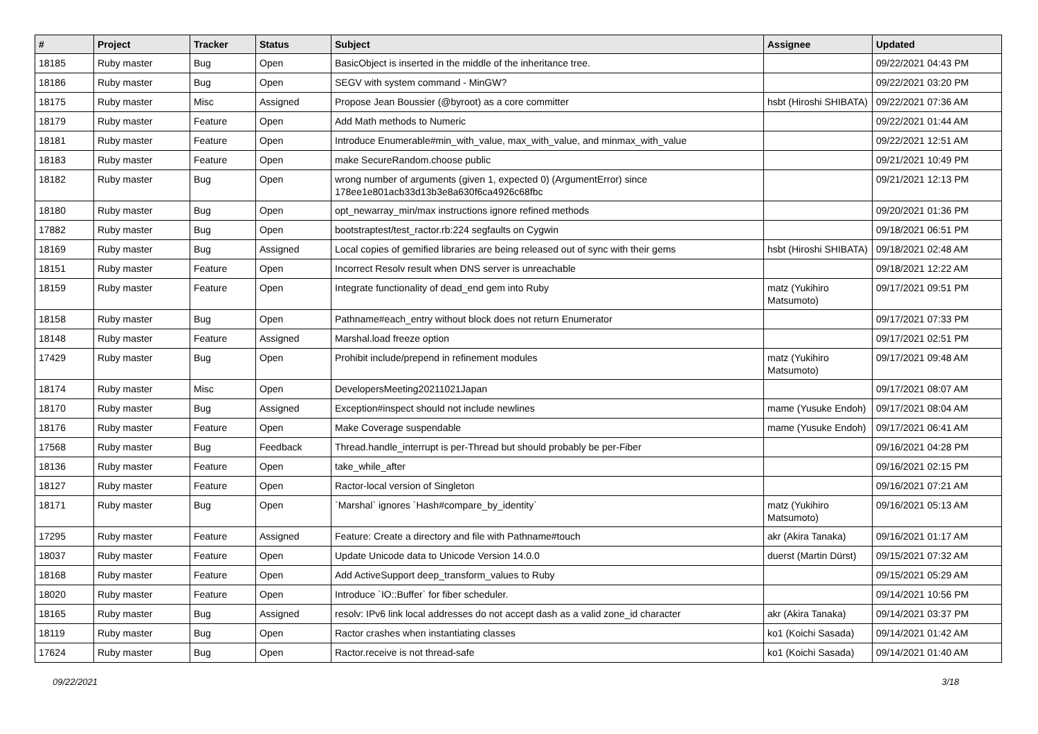| # | Project | Tracker | Status | Subject | Assignee | Updated |
| --- | --- | --- | --- | --- | --- | --- |
| 18185 | Ruby master | Bug | Open | BasicObject is inserted in the middle of the inheritance tree. | | 09/22/2021 04:43 PM |
| 18186 | Ruby master | Bug | Open | SEGV with system command - MinGW? | | 09/22/2021 03:20 PM |
| 18175 | Ruby master | Misc | Assigned | Propose Jean Boussier (@byroot) as a core committer | hsbt (Hiroshi SHIBATA) | 09/22/2021 07:36 AM |
| 18179 | Ruby master | Feature | Open | Add Math methods to Numeric | | 09/22/2021 01:44 AM |
| 18181 | Ruby master | Feature | Open | Introduce Enumerable#min_with_value, max_with_value, and minmax_with_value | | 09/22/2021 12:51 AM |
| 18183 | Ruby master | Feature | Open | make SecureRandom.choose public | | 09/21/2021 10:49 PM |
| 18182 | Ruby master | Bug | Open | wrong number of arguments (given 1, expected 0) (ArgumentError) since 178ee1e801acb33d13b3e8a630f6ca4926c68fbc | | 09/21/2021 12:13 PM |
| 18180 | Ruby master | Bug | Open | opt_newarray_min/max instructions ignore refined methods | | 09/20/2021 01:36 PM |
| 17882 | Ruby master | Bug | Open | bootstraptest/test_ractor.rb:224 segfaults on Cygwin | | 09/18/2021 06:51 PM |
| 18169 | Ruby master | Bug | Assigned | Local copies of gemified libraries are being released out of sync with their gems | hsbt (Hiroshi SHIBATA) | 09/18/2021 02:48 AM |
| 18151 | Ruby master | Feature | Open | Incorrect Resolv result when DNS server is unreachable | | 09/18/2021 12:22 AM |
| 18159 | Ruby master | Feature | Open | Integrate functionality of dead_end gem into Ruby | matz (Yukihiro Matsumoto) | 09/17/2021 09:51 PM |
| 18158 | Ruby master | Bug | Open | Pathname#each_entry without block does not return Enumerator | | 09/17/2021 07:33 PM |
| 18148 | Ruby master | Feature | Assigned | Marshal.load freeze option | | 09/17/2021 02:51 PM |
| 17429 | Ruby master | Bug | Open | Prohibit include/prepend in refinement modules | matz (Yukihiro Matsumoto) | 09/17/2021 09:48 AM |
| 18174 | Ruby master | Misc | Open | DevelopersMeeting20211021Japan | | 09/17/2021 08:07 AM |
| 18170 | Ruby master | Bug | Assigned | Exception#inspect should not include newlines | mame (Yusuke Endoh) | 09/17/2021 08:04 AM |
| 18176 | Ruby master | Feature | Open | Make Coverage suspendable | mame (Yusuke Endoh) | 09/17/2021 06:41 AM |
| 17568 | Ruby master | Bug | Feedback | Thread.handle_interrupt is per-Thread but should probably be per-Fiber | | 09/16/2021 04:28 PM |
| 18136 | Ruby master | Feature | Open | take_while_after | | 09/16/2021 02:15 PM |
| 18127 | Ruby master | Feature | Open | Ractor-local version of Singleton | | 09/16/2021 07:21 AM |
| 18171 | Ruby master | Bug | Open | `Marshal` ignores `Hash#compare_by_identity` | matz (Yukihiro Matsumoto) | 09/16/2021 05:13 AM |
| 17295 | Ruby master | Feature | Assigned | Feature: Create a directory and file with Pathname#touch | akr (Akira Tanaka) | 09/16/2021 01:17 AM |
| 18037 | Ruby master | Feature | Open | Update Unicode data to Unicode Version 14.0.0 | duerst (Martin Dürst) | 09/15/2021 07:32 AM |
| 18168 | Ruby master | Feature | Open | Add ActiveSupport deep_transform_values to Ruby | | 09/15/2021 05:29 AM |
| 18020 | Ruby master | Feature | Open | Introduce `IO::Buffer` for fiber scheduler. | | 09/14/2021 10:56 PM |
| 18165 | Ruby master | Bug | Assigned | resolv: IPv6 link local addresses do not accept dash as a valid zone_id character | akr (Akira Tanaka) | 09/14/2021 03:37 PM |
| 18119 | Ruby master | Bug | Open | Ractor crashes when instantiating classes | ko1 (Koichi Sasada) | 09/14/2021 01:42 AM |
| 17624 | Ruby master | Bug | Open | Ractor.receive is not thread-safe | ko1 (Koichi Sasada) | 09/14/2021 01:40 AM |
09/22/2021 3/18